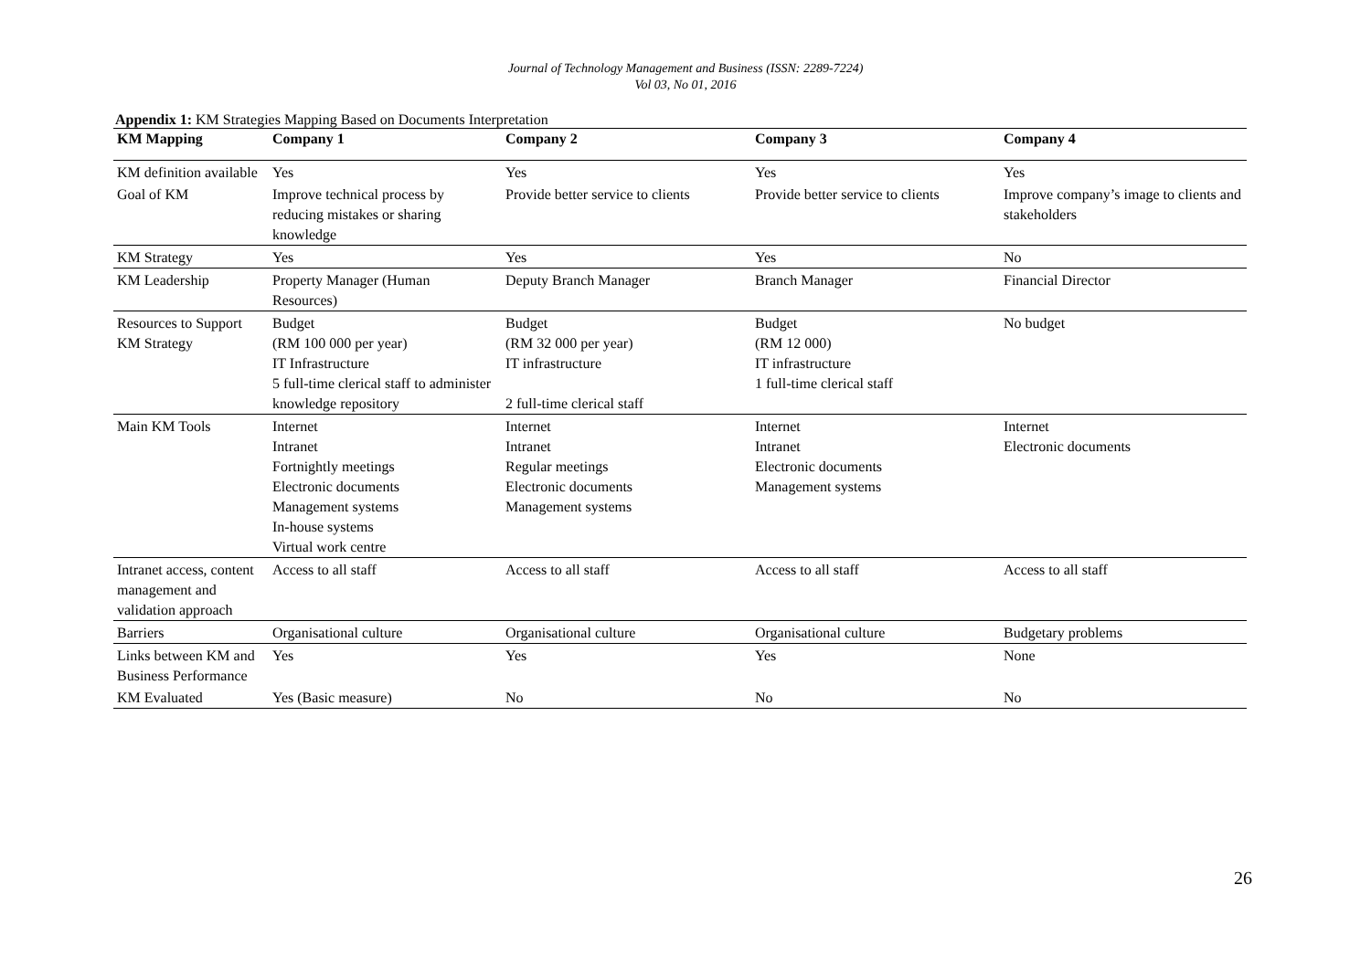Journal of Technology Management and Business (ISSN: 2289-7224)
Vol 03, No 01, 2016
Appendix 1: KM Strategies Mapping Based on Documents Interpretation
| KM Mapping | Company 1 | Company 2 | Company 3 | Company 4 |
| --- | --- | --- | --- | --- |
| KM definition available | Yes | Yes | Yes | Yes |
| Goal of KM | Improve technical process by reducing mistakes or sharing knowledge | Provide better service to clients | Provide better service to clients | Improve company’s image to clients and stakeholders |
| KM Strategy | Yes | Yes | Yes | No |
| KM Leadership | Property Manager (Human Resources) | Deputy Branch Manager | Branch Manager | Financial Director |
| Resources to Support KM Strategy | Budget (RM 100 000 per year) IT Infrastructure 5 full-time clerical staff to administer knowledge repository | Budget (RM 32 000 per year) IT infrastructure 2 full-time clerical staff | Budget (RM 12 000) IT infrastructure 1 full-time clerical staff | No budget |
| Main KM Tools | Internet Intranet Fortnightly meetings Electronic documents Management systems In-house systems Virtual work centre | Internet Intranet Regular meetings Electronic documents Management systems | Internet Intranet Electronic documents Management systems | Internet Electronic documents |
| Intranet access, content management and validation approach | Access to all staff | Access to all staff | Access to all staff | Access to all staff |
| Barriers | Organisational culture | Organisational culture | Organisational culture | Budgetary problems |
| Links between KM and Business Performance | Yes | Yes | Yes | None |
| KM Evaluated | Yes (Basic measure) | No | No | No |
26